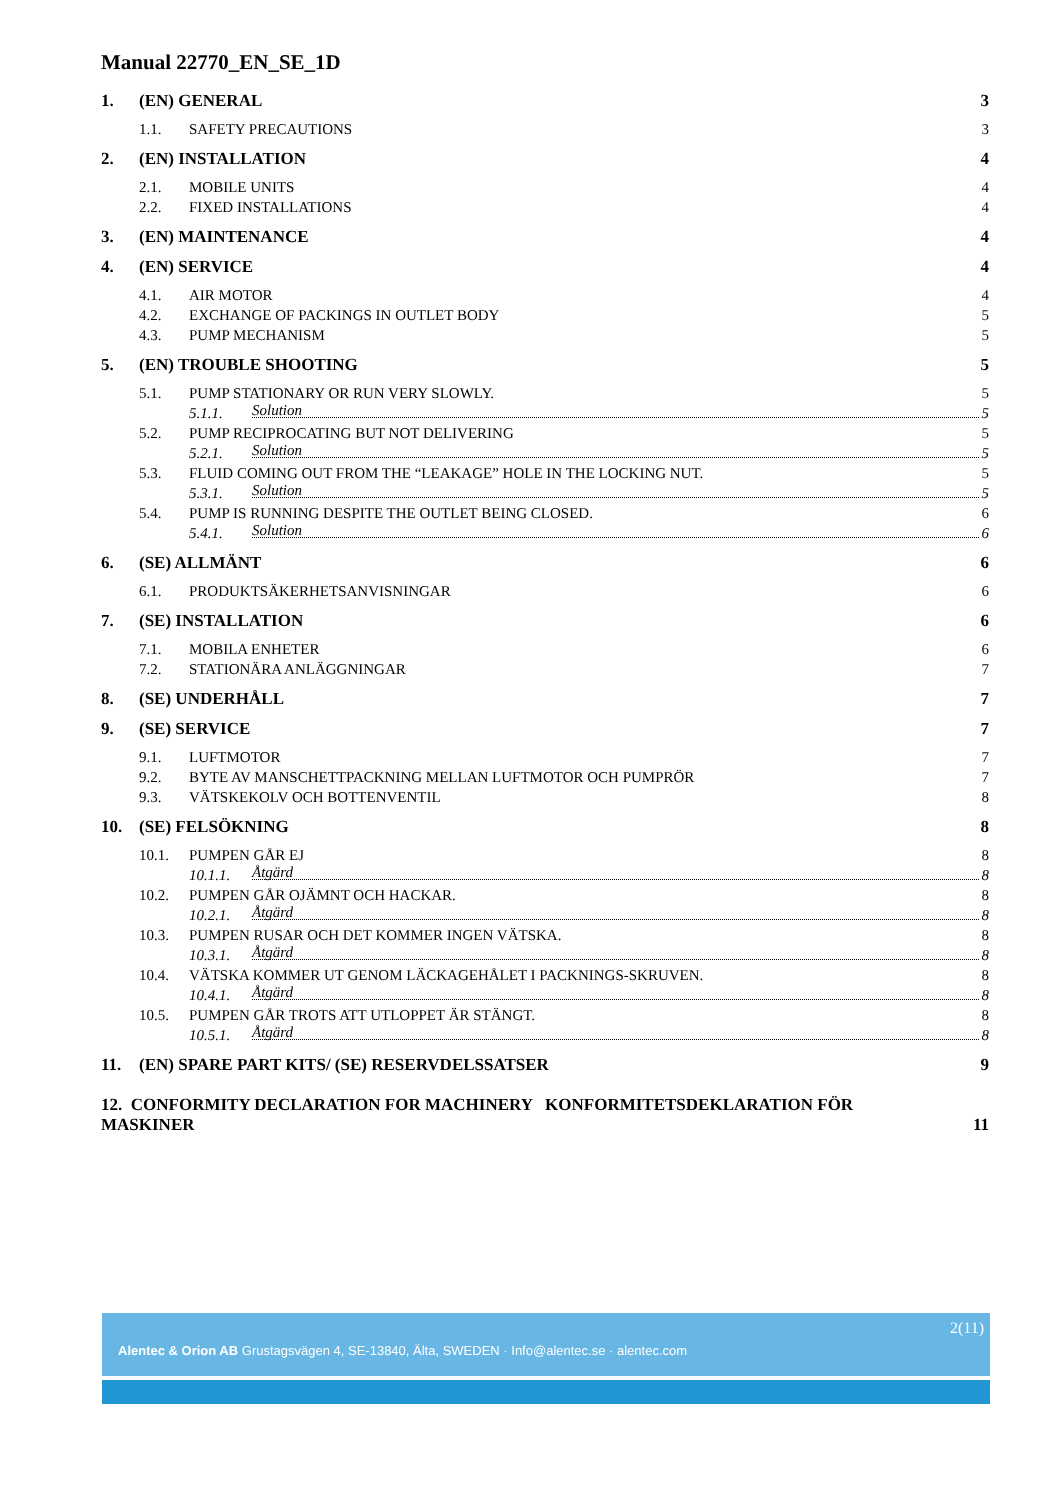Manual 22770_EN_SE_1D
1. (EN) GENERAL 3
1.1. SAFETY PRECAUTIONS 3
2. (EN) INSTALLATION 4
2.1. MOBILE UNITS 4
2.2. FIXED INSTALLATIONS 4
3. (EN) MAINTENANCE 4
4. (EN) SERVICE 4
4.1. AIR MOTOR 4
4.2. EXCHANGE OF PACKINGS IN OUTLET BODY 5
4.3. PUMP MECHANISM 5
5. (EN) TROUBLE SHOOTING 5
5.1. PUMP STATIONARY OR RUN VERY SLOWLY. 5
5.1.1. Solution 5
5.2. PUMP RECIPROCATING BUT NOT DELIVERING 5
5.2.1. Solution 5
5.3. FLUID COMING OUT FROM THE “LEAKAGE” HOLE IN THE LOCKING NUT. 5
5.3.1. Solution 5
5.4. PUMP IS RUNNING DESPITE THE OUTLET BEING CLOSED. 6
5.4.1. Solution 6
6. (SE) ALLMÄNT 6
6.1. PRODUKTSÄKERHETSANVISNINGAR 6
7. (SE) INSTALLATION 6
7.1. MOBILA ENHETER 6
7.2. STATIONÄRA ANLÄGGNINGAR 7
8. (SE) UNDERHÅLL 7
9. (SE) SERVICE 7
9.1. LUFTMOTOR 7
9.2. BYTE AV MANSCHETTPACKNING MELLAN LUFTMOTOR OCH PUMPRÖR 7
9.3. VÄTSKEKOLV OCH BOTTENVENTIL 8
10. (SE) FELSÖKNING 8
10.1. PUMPEN GÅR EJ 8
10.1.1. Åtgärd 8
10.2. PUMPEN GÅR OJÄMNT OCH HACKAR. 8
10.2.1. Åtgärd 8
10.3. PUMPEN RUSAR OCH DET KOMMER INGEN VÄTSKA. 8
10.3.1. Åtgärd 8
10.4. VÄTSKA KOMMER UT GENOM LÄCKAGEHÅLET I PACKNINGS-SKRUVEN. 8
10.4.1. Åtgärd 8
10.5. PUMPEN GÅR TROTS ATT UTLOPPET ÄR STÄNGT. 8
10.5.1. Åtgärd 8
11. (EN) SPARE PART KITS/ (SE) RESERVDELSSATSER 9
12. CONFORMITY DECLARATION FOR MACHINERY KONFORMITETSDEKLARATION FÖR MASKINER 11
2(11)
Alentec & Orion AB Grustagsvägen 4, SE-13840, Älta, SWEDEN · Info@alentec.se · alentec.com